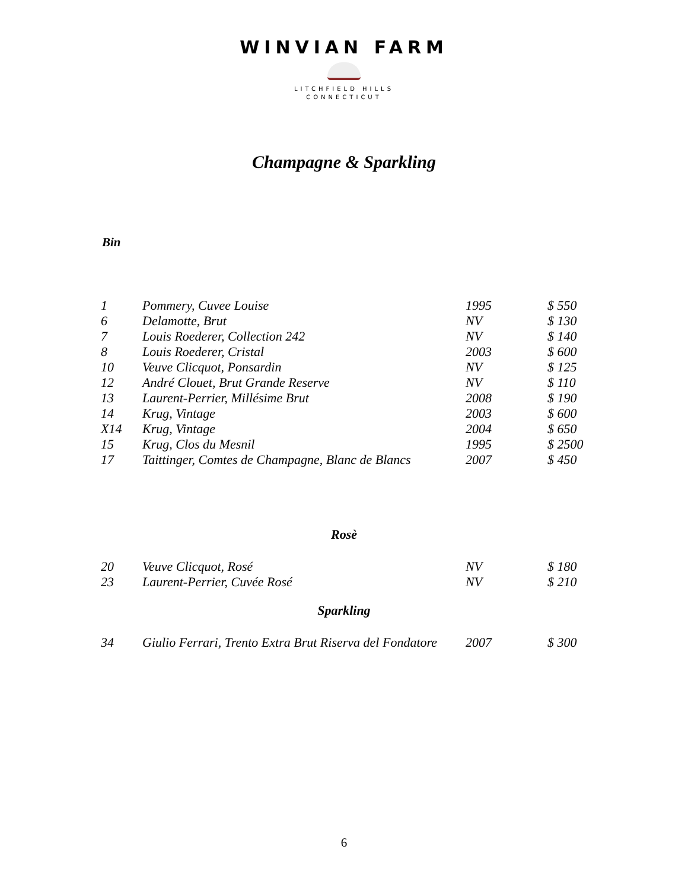WINVIAN FARM
LITCHFIELD HILLS
CONNECTICUT
Champagne & Sparkling
Bin
| 1 | Pommery, Cuvee Louise | 1995 | $ 550 |
| 6 | Delamotte, Brut | NV | $ 130 |
| 7 | Louis Roederer, Collection 242 | NV | $ 140 |
| 8 | Louis Roederer, Cristal | 2003 | $ 600 |
| 10 | Veuve Clicquot, Ponsardin | NV | $ 125 |
| 12 | André Clouet, Brut Grande Reserve | NV | $ 110 |
| 13 | Laurent-Perrier, Millésime Brut | 2008 | $ 190 |
| 14 | Krug, Vintage | 2003 | $ 600 |
| X14 | Krug, Vintage | 2004 | $ 650 |
| 15 | Krug, Clos du Mesnil | 1995 | $ 2500 |
| 17 | Taittinger, Comtes de Champagne, Blanc de Blancs | 2007 | $ 450 |
Rosè
| 20 | Veuve Clicquot, Rosé | NV | $ 180 |
| 23 | Laurent-Perrier, Cuvée Rosé | NV | $ 210 |
Sparkling
| 34 | Giulio Ferrari, Trento Extra Brut Riserva del Fondatore | 2007 | $ 300 |
6